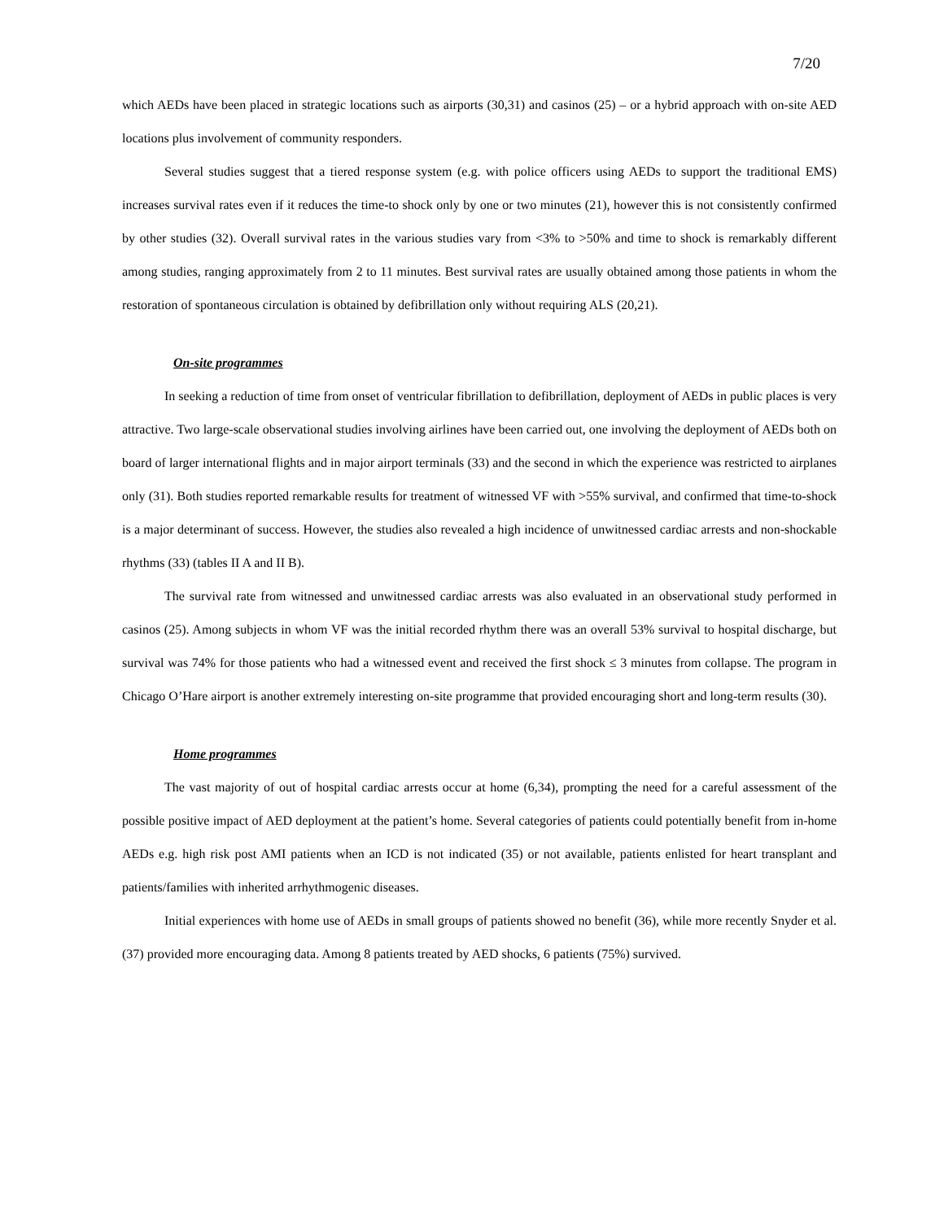7/20
which AEDs have been placed in strategic locations such as airports (30,31) and casinos (25) – or a hybrid approach with on-site AED locations plus involvement of community responders.
Several studies suggest that a tiered response system (e.g. with police officers using AEDs to support the traditional EMS) increases survival rates even if it reduces the time-to shock only by one or two minutes (21), however this is not consistently confirmed by other studies (32). Overall survival rates in the various studies vary from <3% to >50% and time to shock is remarkably different among studies, ranging approximately from 2 to 11 minutes. Best survival rates are usually obtained among those patients in whom the restoration of spontaneous circulation is obtained by defibrillation only without requiring ALS (20,21).
On-site programmes
In seeking a reduction of time from onset of ventricular fibrillation to defibrillation, deployment of AEDs in public places is very attractive. Two large-scale observational studies involving airlines have been carried out, one involving the deployment of AEDs both on board of larger international flights and in major airport terminals (33) and the second in which the experience was restricted to airplanes only (31). Both studies reported remarkable results for treatment of witnessed VF with >55% survival, and confirmed that time-to-shock is a major determinant of success. However, the studies also revealed a high incidence of unwitnessed cardiac arrests and non-shockable rhythms (33) (tables II A and II B).
The survival rate from witnessed and unwitnessed cardiac arrests was also evaluated in an observational study performed in casinos (25). Among subjects in whom VF was the initial recorded rhythm there was an overall 53% survival to hospital discharge, but survival was 74% for those patients who had a witnessed event and received the first shock ≤ 3 minutes from collapse. The program in Chicago O’Hare airport is another extremely interesting on-site programme that provided encouraging short and long-term results (30).
Home programmes
The vast majority of out of hospital cardiac arrests occur at home (6,34), prompting the need for a careful assessment of the possible positive impact of AED deployment at the patient’s home. Several categories of patients could potentially benefit from in-home AEDs e.g. high risk post AMI patients when an ICD is not indicated (35) or not available, patients enlisted for heart transplant and patients/families with inherited arrhythmogenic diseases.
Initial experiences with home use of AEDs in small groups of patients showed no benefit (36), while more recently Snyder et al. (37) provided more encouraging data. Among 8 patients treated by AED shocks, 6 patients (75%) survived.